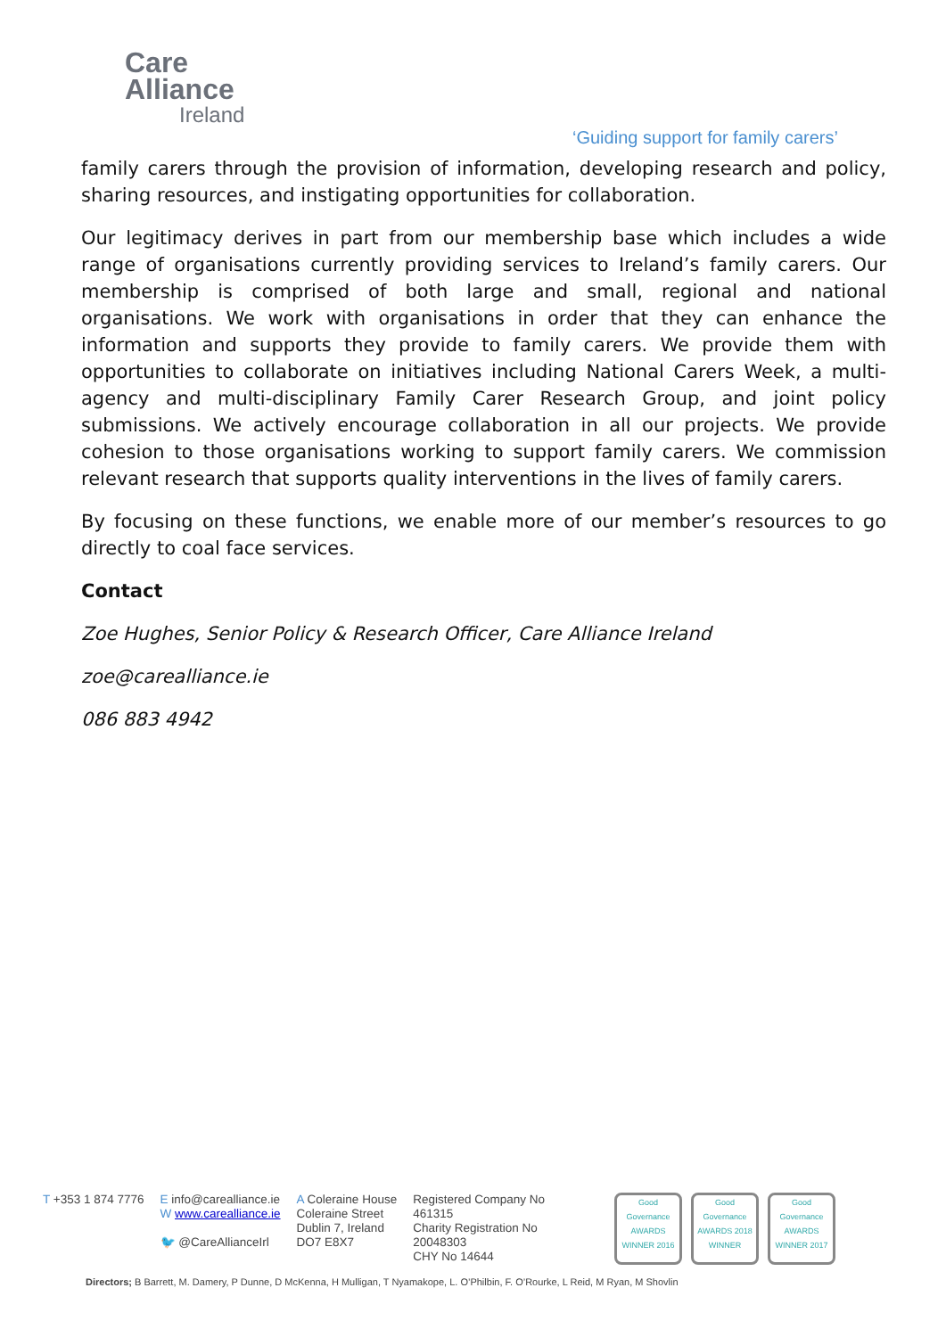Care
Alliance
Ireland
‘Guiding support for family carers’
family carers through the provision of information, developing research and policy, sharing resources, and instigating opportunities for collaboration.
Our legitimacy derives in part from our membership base which includes a wide range of organisations currently providing services to Ireland’s family carers. Our membership is comprised of both large and small, regional and national organisations. We work with organisations in order that they can enhance the information and supports they provide to family carers. We provide them with opportunities to collaborate on initiatives including National Carers Week, a multi-agency and multi-disciplinary Family Carer Research Group, and joint policy submissions. We actively encourage collaboration in all our projects. We provide cohesion to those organisations working to support family carers. We commission relevant research that supports quality interventions in the lives of family carers.
By focusing on these functions, we enable more of our member’s resources to go directly to coal face services.
Contact
Zoe Hughes, Senior Policy & Research Officer, Care Alliance Ireland
zoe@carealliance.ie
086 883 4942
T +353 1 874 7776 E info@carealliance.ie
W www.carealliance.ie
🐦 @CareAllianceIrl
A Coleraine House
Coleraine Street
Dublin 7, Ireland
DO7 E8X7
Registered Company No
461315
Charity Registration No
20048303
CHY No 14644
Good Governance AWARDS WINNER 2016
Good Governance AWARDS 2018 WINNER
Good Governance AWARDS WINNER 2017
Directors; B Barrett, M. Damery, P Dunne, D McKenna, H Mulligan, T Nyamakope, L. O’Philbin, F. O’Rourke, L Reid, M Ryan, M Shovlin